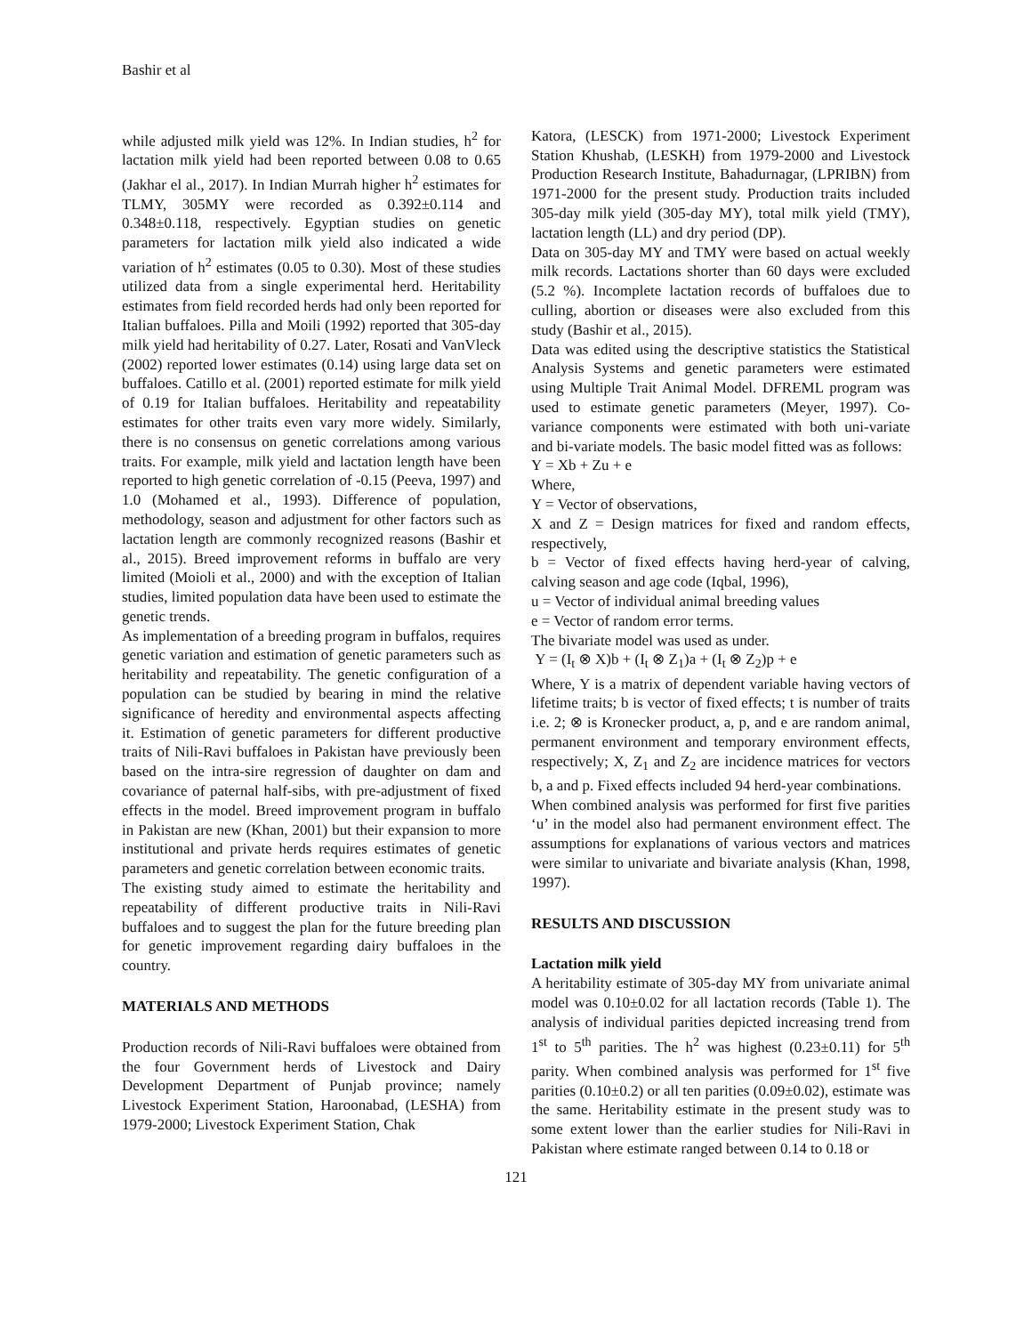Bashir et al
while adjusted milk yield was 12%. In Indian studies, h<sup>2</sup> for lactation milk yield had been reported between 0.08 to 0.65 (Jakhar el al., 2017). In Indian Murrah higher h<sup>2</sup> estimates for TLMY, 305MY were recorded as 0.392±0.114 and 0.348±0.118, respectively. Egyptian studies on genetic parameters for lactation milk yield also indicated a wide variation of h<sup>2</sup> estimates (0.05 to 0.30). Most of these studies utilized data from a single experimental herd. Heritability estimates from field recorded herds had only been reported for Italian buffaloes. Pilla and Moili (1992) reported that 305-day milk yield had heritability of 0.27. Later, Rosati and VanVleck (2002) reported lower estimates (0.14) using large data set on buffaloes. Catillo et al. (2001) reported estimate for milk yield of 0.19 for Italian buffaloes. Heritability and repeatability estimates for other traits even vary more widely. Similarly, there is no consensus on genetic correlations among various traits. For example, milk yield and lactation length have been reported to high genetic correlation of -0.15 (Peeva, 1997) and 1.0 (Mohamed et al., 1993). Difference of population, methodology, season and adjustment for other factors such as lactation length are commonly recognized reasons (Bashir et al., 2015). Breed improvement reforms in buffalo are very limited (Moioli et al., 2000) and with the exception of Italian studies, limited population data have been used to estimate the genetic trends.
As implementation of a breeding program in buffalos, requires genetic variation and estimation of genetic parameters such as heritability and repeatability. The genetic configuration of a population can be studied by bearing in mind the relative significance of heredity and environmental aspects affecting it. Estimation of genetic parameters for different productive traits of Nili-Ravi buffaloes in Pakistan have previously been based on the intra-sire regression of daughter on dam and covariance of paternal half-sibs, with pre-adjustment of fixed effects in the model. Breed improvement program in buffalo in Pakistan are new (Khan, 2001) but their expansion to more institutional and private herds requires estimates of genetic parameters and genetic correlation between economic traits.
The existing study aimed to estimate the heritability and repeatability of different productive traits in Nili-Ravi buffaloes and to suggest the plan for the future breeding plan for genetic improvement regarding dairy buffaloes in the country.
MATERIALS AND METHODS
Production records of Nili-Ravi buffaloes were obtained from the four Government herds of Livestock and Dairy Development Department of Punjab province; namely Livestock Experiment Station, Haroonabad, (LESHA) from 1979-2000; Livestock Experiment Station, Chak
Katora, (LESCK) from 1971-2000; Livestock Experiment Station Khushab, (LESKH) from 1979-2000 and Livestock Production Research Institute, Bahadurnagar, (LPRIBN) from 1971-2000 for the present study. Production traits included 305-day milk yield (305-day MY), total milk yield (TMY), lactation length (LL) and dry period (DP).
Data on 305-day MY and TMY were based on actual weekly milk records. Lactations shorter than 60 days were excluded (5.2 %). Incomplete lactation records of buffaloes due to culling, abortion or diseases were also excluded from this study (Bashir et al., 2015).
Data was edited using the descriptive statistics the Statistical Analysis Systems and genetic parameters were estimated using Multiple Trait Animal Model. DFREML program was used to estimate genetic parameters (Meyer, 1997). Co-variance components were estimated with both uni-variate and bi-variate models. The basic model fitted was as follows:
Y = Xb + Zu + e
Where,
Y = Vector of observations,
X and Z = Design matrices for fixed and random effects, respectively,
b = Vector of fixed effects having herd-year of calving, calving season and age code (Iqbal, 1996),
u = Vector of individual animal breeding values
e = Vector of random error terms.
The bivariate model was used as under.
Y = (I<sub>t</sub> ⊗ X)b + (I<sub>t</sub> ⊗ Z<sub>1</sub>)a + (I<sub>t</sub> ⊗ Z<sub>2</sub>)p + e
Where, Y is a matrix of dependent variable having vectors of lifetime traits; b is vector of fixed effects; t is number of traits i.e. 2; ⊗ is Kronecker product, a, p, and e are random animal, permanent environment and temporary environment effects, respectively; X, Z<sub>1</sub> and Z<sub>2</sub> are incidence matrices for vectors b, a and p. Fixed effects included 94 herd-year combinations.
When combined analysis was performed for first five parities ‘u’ in the model also had permanent environment effect. The assumptions for explanations of various vectors and matrices were similar to univariate and bivariate analysis (Khan, 1998, 1997).
RESULTS AND DISCUSSION
Lactation milk yield
A heritability estimate of 305-day MY from univariate animal model was 0.10±0.02 for all lactation records (Table 1). The analysis of individual parities depicted increasing trend from 1<sup>st</sup> to 5<sup>th</sup> parities. The h<sup>2</sup> was highest (0.23±0.11) for 5<sup>th</sup> parity. When combined analysis was performed for 1<sup>st</sup> five parities (0.10±0.2) or all ten parities (0.09±0.02), estimate was the same. Heritability estimate in the present study was to some extent lower than the earlier studies for Nili-Ravi in Pakistan where estimate ranged between 0.14 to 0.18 or
121